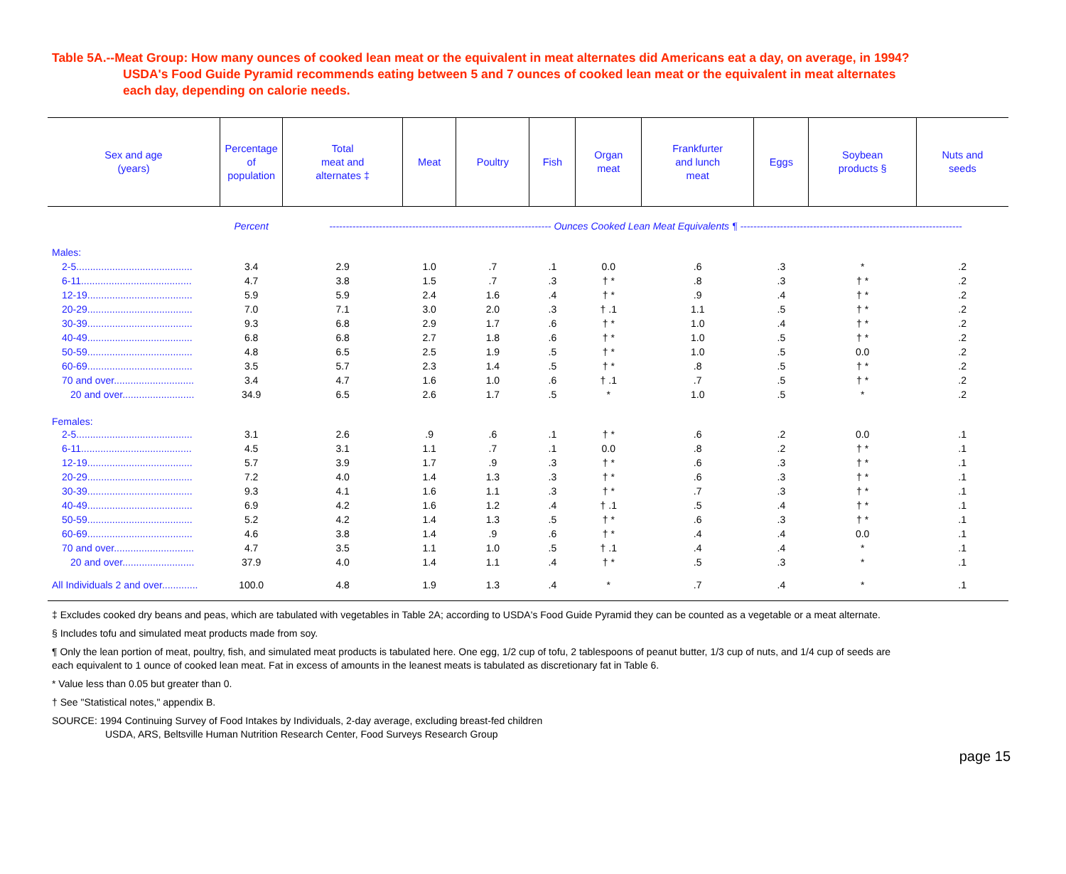Table 5A.--Meat Group: How many ounces of cooked lean meat or the equivalent in meat alternates did Americans eat a day, on average, in 1994?
USDA's Food Guide Pyramid recommends eating between 5 and 7 ounces of cooked lean meat or the equivalent in meat alternates
each day, depending on calorie needs.
| Sex and age (years) | Percentage of population | Total meat and alternates ‡ | Meat | Poultry | Fish | Organ meat | Frankfurter and lunch meat | Eggs | Soybean products § | Nuts and seeds |
| --- | --- | --- | --- | --- | --- | --- | --- | --- | --- | --- |
| | Percent | ------------------------------------------------------------------- Ounces Cooked Lean Meat Equivalents ¶ ------------------------------------------------------------------- | | | | | | | | |
| Males: | | | | | | | | | | |
| 2-5.......................................... | 3.4 | 2.9 | 1.0 | .7 | .1 | 0.0 | .6 | .3 | * | .2 |
| 6-11........................................ | 4.7 | 3.8 | 1.5 | .7 | .3 | † * | .8 | .3 | † * | .2 |
| 12-19...................................... | 5.9 | 5.9 | 2.4 | 1.6 | .4 | † * | .9 | .4 | † * | .2 |
| 20-29...................................... | 7.0 | 7.1 | 3.0 | 2.0 | .3 | † .1 | 1.1 | .5 | † * | .2 |
| 30-39...................................... | 9.3 | 6.8 | 2.9 | 1.7 | .6 | † * | 1.0 | .4 | † * | .2 |
| 40-49...................................... | 6.8 | 6.8 | 2.7 | 1.8 | .6 | † * | 1.0 | .5 | † * | .2 |
| 50-59...................................... | 4.8 | 6.5 | 2.5 | 1.9 | .5 | † * | 1.0 | .5 | 0.0 | .2 |
| 60-69...................................... | 3.5 | 5.7 | 2.3 | 1.4 | .5 | † * | .8 | .5 | † * | .2 |
| 70 and over............................. | 3.4 | 4.7 | 1.6 | 1.0 | .6 | † .1 | .7 | .5 | † * | .2 |
| 20 and over.......................... | 34.9 | 6.5 | 2.6 | 1.7 | .5 | * | 1.0 | .5 | * | .2 |
| Females: | | | | | | | | | | |
| 2-5.......................................... | 3.1 | 2.6 | .9 | .6 | .1 | † * | .6 | .2 | 0.0 | .1 |
| 6-11........................................ | 4.5 | 3.1 | 1.1 | .7 | .1 | 0.0 | .8 | .2 | † * | .1 |
| 12-19...................................... | 5.7 | 3.9 | 1.7 | .9 | .3 | † * | .6 | .3 | † * | .1 |
| 20-29...................................... | 7.2 | 4.0 | 1.4 | 1.3 | .3 | † * | .6 | .3 | † * | .1 |
| 30-39...................................... | 9.3 | 4.1 | 1.6 | 1.1 | .3 | † * | .7 | .3 | † * | .1 |
| 40-49...................................... | 6.9 | 4.2 | 1.6 | 1.2 | .4 | † .1 | .5 | .4 | † * | .1 |
| 50-59...................................... | 5.2 | 4.2 | 1.4 | 1.3 | .5 | † * | .6 | .3 | † * | .1 |
| 60-69...................................... | 4.6 | 3.8 | 1.4 | .9 | .6 | † * | .4 | .4 | 0.0 | .1 |
| 70 and over............................. | 4.7 | 3.5 | 1.1 | 1.0 | .5 | † .1 | .4 | .4 | * | .1 |
| 20 and over.......................... | 37.9 | 4.0 | 1.4 | 1.1 | .4 | † * | .5 | .3 | * | .1 |
| All Individuals 2 and over............. | 100.0 | 4.8 | 1.9 | 1.3 | .4 | * | .7 | .4 | * | .1 |
‡ Excludes cooked dry beans and peas, which are tabulated with vegetables in Table 2A; according to USDA's Food Guide Pyramid they can be counted as a vegetable or a meat alternate.
§ Includes tofu and simulated meat products made from soy.
¶ Only the lean portion of meat, poultry, fish, and simulated meat products is tabulated here. One egg, 1/2 cup of tofu, 2 tablespoons of peanut butter, 1/3 cup of nuts, and 1/4 cup of seeds are
each equivalent to 1 ounce of cooked lean meat. Fat in excess of amounts in the leanest meats is tabulated as discretionary fat in Table 6.
* Value less than 0.05 but greater than 0.
† See "Statistical notes," appendix B.
SOURCE: 1994 Continuing Survey of Food Intakes by Individuals, 2-day average, excluding breast-fed children
USDA, ARS, Beltsville Human Nutrition Research Center, Food Surveys Research Group
page 15